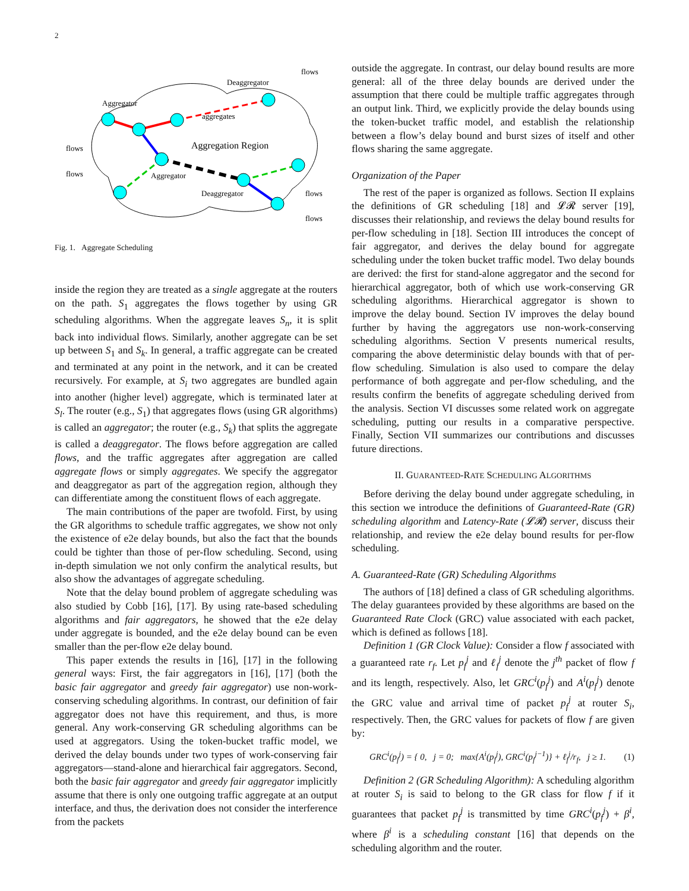2
Aggregator
Deaggregator
aggregates
Aggregation Region
Aggregator
Deaggregator
flows
flows
flows
flows
flows
Fig. 1. Aggregate Scheduling
inside the region they are treated as a single aggregate at the routers on the path. S<sub>1</sub> aggregates the flows together by using GR scheduling algorithms. When the aggregate leaves S<sub>n</sub>, it is split back into individual flows. Similarly, another aggregate can be set up between S<sub>1</sub> and S<sub>k</sub>. In general, a traffic aggregate can be created and terminated at any point in the network, and it can be created recursively. For example, at S<sub>i</sub> two aggregates are bundled again into another (higher level) aggregate, which is terminated later at S<sub>l</sub>. The router (e.g., S<sub>1</sub>) that aggregates flows (using GR algorithms) is called an aggregator; the router (e.g., S<sub>k</sub>) that splits the aggregate is called a deaggregator. The flows before aggregation are called flows, and the traffic aggregates after aggregation are called aggregate flows or simply aggregates. We specify the aggregator and deaggregator as part of the aggregation region, although they can differentiate among the constituent flows of each aggregate.
The main contributions of the paper are twofold. First, by using the GR algorithms to schedule traffic aggregates, we show not only the existence of e2e delay bounds, but also the fact that the bounds could be tighter than those of per-flow scheduling. Second, using in-depth simulation we not only confirm the analytical results, but also show the advantages of aggregate scheduling.
Note that the delay bound problem of aggregate scheduling was also studied by Cobb [16], [17]. By using rate-based scheduling algorithms and fair aggregators, he showed that the e2e delay under aggregate is bounded, and the e2e delay bound can be even smaller than the per-flow e2e delay bound.
This paper extends the results in [16], [17] in the following general ways: First, the fair aggregators in [16], [17] (both the basic fair aggregator and greedy fair aggregator) use non-work-conserving scheduling algorithms. In contrast, our definition of fair aggregator does not have this requirement, and thus, is more general. Any work-conserving GR scheduling algorithms can be used at aggregators. Using the token-bucket traffic model, we derived the delay bounds under two types of work-conserving fair aggregators—stand-alone and hierarchical fair aggregators. Second, both the basic fair aggregator and greedy fair aggregator implicitly assume that there is only one outgoing traffic aggregate at an output interface, and thus, the derivation does not consider the interference from the packets
outside the aggregate. In contrast, our delay bound results are more general: all of the three delay bounds are derived under the assumption that there could be multiple traffic aggregates through an output link. Third, we explicitly provide the delay bounds using the token-bucket traffic model, and establish the relationship between a flow’s delay bound and burst sizes of itself and other flows sharing the same aggregate.
Organization of the Paper
The rest of the paper is organized as follows. Section II explains the definitions of GR scheduling [18] and 𝓛𝓡 server [19], discusses their relationship, and reviews the delay bound results for per-flow scheduling in [18]. Section III introduces the concept of fair aggregator, and derives the delay bound for aggregate scheduling under the token bucket traffic model. Two delay bounds are derived: the first for stand-alone aggregator and the second for hierarchical aggregator, both of which use work-conserving GR scheduling algorithms. Hierarchical aggregator is shown to improve the delay bound. Section IV improves the delay bound further by having the aggregators use non-work-conserving scheduling algorithms. Section V presents numerical results, comparing the above deterministic delay bounds with that of per-flow scheduling. Simulation is also used to compare the delay performance of both aggregate and per-flow scheduling, and the results confirm the benefits of aggregate scheduling derived from the analysis. Section VI discusses some related work on aggregate scheduling, putting our results in a comparative perspective. Finally, Section VII summarizes our contributions and discusses future directions.
II. GUARANTEED-RATE SCHEDULING ALGORITHMS
Before deriving the delay bound under aggregate scheduling, in this section we introduce the definitions of Guaranteed-Rate (GR) scheduling algorithm and Latency-Rate (𝓛𝓡) server, discuss their relationship, and review the e2e delay bound results for per-flow scheduling.
A. Guaranteed-Rate (GR) Scheduling Algorithms
The authors of [18] defined a class of GR scheduling algorithms. The delay guarantees provided by these algorithms are based on the Guaranteed Rate Clock (GRC) value associated with each packet, which is defined as follows [18].
Definition 1 (GR Clock Value): Consider a flow f associated with a guaranteed rate r<sub>f</sub>. Let p<sub>f</sub><sup>j</sup> and ℓ<sub>f</sub><sup>j</sup> denote the j<sup>th</sup> packet of flow f and its length, respectively. Also, let GRC<sup>i</sup>(p<sub>f</sub><sup>j</sup>) and A<sup>i</sup>(p<sub>f</sub><sup>j</sup>) denote the GRC value and arrival time of packet p<sub>f</sub><sup>j</sup> at router S<sub>i</sub>, respectively. Then, the GRC values for packets of flow f are given by:
GRC<sup>i</sup>(p<sub>f</sub><sup>j</sup>) = { 0, j = 0; max{A<sup>i</sup>(p<sub>f</sub><sup>j</sup>), GRC<sup>i</sup>(p<sub>f</sub><sup>j−1</sup>)} + ℓ<sub>f</sub><sup>j</sup>/r<sub>f</sub>, j ≥ 1. (1)
Definition 2 (GR Scheduling Algorithm): A scheduling algorithm at router S<sub>i</sub> is said to belong to the GR class for flow f if it guarantees that packet p<sub>f</sub><sup>j</sup> is transmitted by time GRC<sup>i</sup>(p<sub>f</sub><sup>j</sup>) + β<sup>i</sup>, where β<sup>i</sup> is a scheduling constant [16] that depends on the scheduling algorithm and the router.